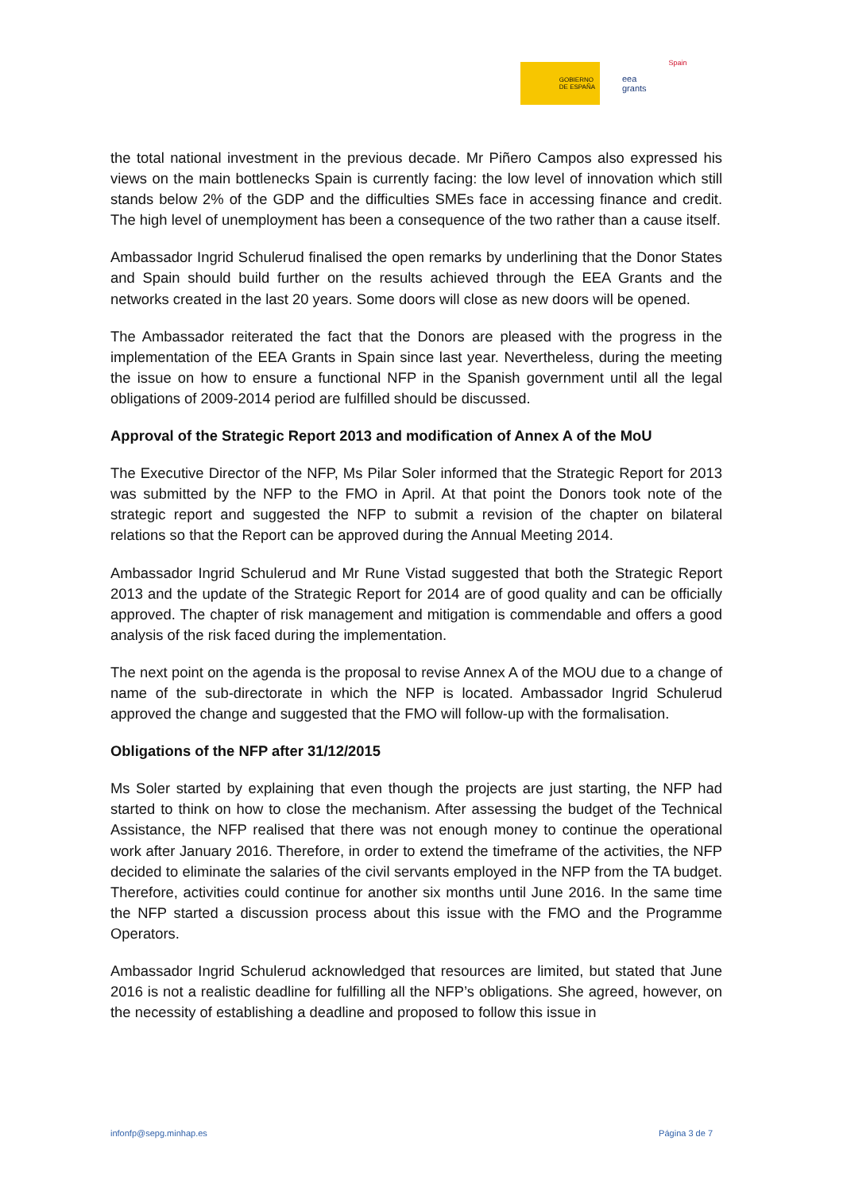GOBIERNO
DE ESPAÑA
eea
grants
Spain
the total national investment in the previous decade. Mr Piñero Campos also expressed his views on the main bottlenecks Spain is currently facing: the low level of innovation which still stands below 2% of the GDP and the difficulties SMEs face in accessing finance and credit. The high level of unemployment has been a consequence of the two rather than a cause itself.
Ambassador Ingrid Schulerud finalised the open remarks by underlining that the Donor States and Spain should build further on the results achieved through the EEA Grants and the networks created in the last 20 years. Some doors will close as new doors will be opened.
The Ambassador reiterated the fact that the Donors are pleased with the progress in the implementation of the EEA Grants in Spain since last year. Nevertheless, during the meeting the issue on how to ensure a functional NFP in the Spanish government until all the legal obligations of 2009-2014 period are fulfilled should be discussed.
Approval of the Strategic Report 2013 and modification of Annex A of the MoU
The Executive Director of the NFP, Ms Pilar Soler informed that the Strategic Report for 2013 was submitted by the NFP to the FMO in April. At that point the Donors took note of the strategic report and suggested the NFP to submit a revision of the chapter on bilateral relations so that the Report can be approved during the Annual Meeting 2014.
Ambassador Ingrid Schulerud and Mr Rune Vistad suggested that both the Strategic Report 2013 and the update of the Strategic Report for 2014 are of good quality and can be officially approved. The chapter of risk management and mitigation is commendable and offers a good analysis of the risk faced during the implementation.
The next point on the agenda is the proposal to revise Annex A of the MOU due to a change of name of the sub-directorate in which the NFP is located. Ambassador Ingrid Schulerud approved the change and suggested that the FMO will follow-up with the formalisation.
Obligations of the NFP after 31/12/2015
Ms Soler started by explaining that even though the projects are just starting, the NFP had started to think on how to close the mechanism. After assessing the budget of the Technical Assistance, the NFP realised that there was not enough money to continue the operational work after January 2016. Therefore, in order to extend the timeframe of the activities, the NFP decided to eliminate the salaries of the civil servants employed in the NFP from the TA budget. Therefore, activities could continue for another six months until June 2016. In the same time the NFP started a discussion process about this issue with the FMO and the Programme Operators.
Ambassador Ingrid Schulerud acknowledged that resources are limited, but stated that June 2016 is not a realistic deadline for fulfilling all the NFP’s obligations. She agreed, however, on the necessity of establishing a deadline and proposed to follow this issue in
infonfp@sepg.minhap.es Página 3 de 7